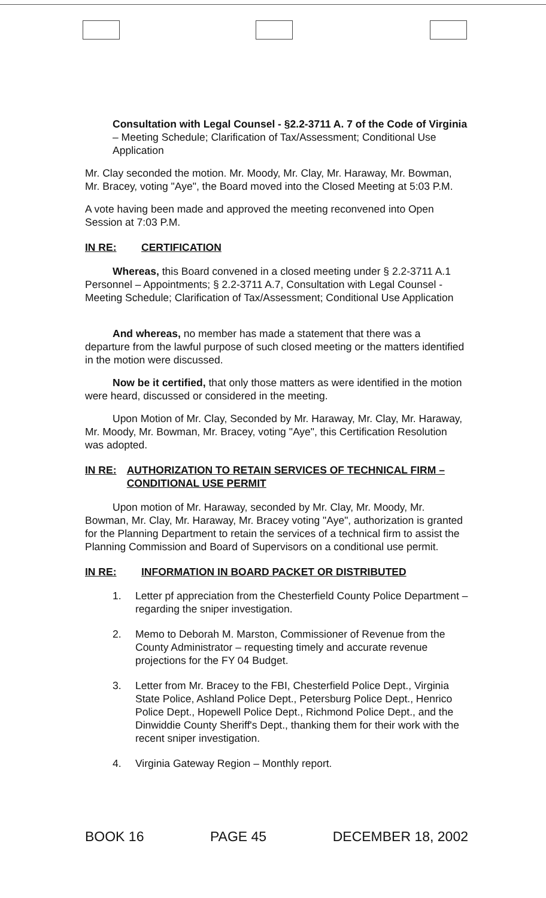Consultation with Legal Counsel - §2.2-3711 A. 7 of the Code of Virginia – Meeting Schedule; Clarification of Tax/Assessment; Conditional Use Application
Mr. Clay seconded the motion. Mr. Moody, Mr. Clay, Mr. Haraway, Mr. Bowman, Mr. Bracey, voting "Aye", the Board moved into the Closed Meeting at 5:03 P.M.
A vote having been made and approved the meeting reconvened into Open Session at 7:03 P.M.
IN RE: CERTIFICATION
Whereas, this Board convened in a closed meeting under § 2.2-3711 A.1 Personnel – Appointments; § 2.2-3711 A.7, Consultation with Legal Counsel - Meeting Schedule; Clarification of Tax/Assessment; Conditional Use Application
And whereas, no member has made a statement that there was a departure from the lawful purpose of such closed meeting or the matters identified in the motion were discussed.
Now be it certified, that only those matters as were identified in the motion were heard, discussed or considered in the meeting.
Upon Motion of Mr. Clay, Seconded by Mr. Haraway, Mr. Clay, Mr. Haraway, Mr. Moody, Mr. Bowman, Mr. Bracey, voting "Aye", this Certification Resolution was adopted.
IN RE: AUTHORIZATION TO RETAIN SERVICES OF TECHNICAL FIRM – CONDITIONAL USE PERMIT
Upon motion of Mr. Haraway, seconded by Mr. Clay, Mr. Moody, Mr. Bowman, Mr. Clay, Mr. Haraway, Mr. Bracey voting "Aye", authorization is granted for the Planning Department to retain the services of a technical firm to assist the Planning Commission and Board of Supervisors on a conditional use permit.
IN RE: INFORMATION IN BOARD PACKET OR DISTRIBUTED
1. Letter pf appreciation from the Chesterfield County Police Department – regarding the sniper investigation.
2. Memo to Deborah M. Marston, Commissioner of Revenue from the County Administrator – requesting timely and accurate revenue projections for the FY 04 Budget.
3. Letter from Mr. Bracey to the FBI, Chesterfield Police Dept., Virginia State Police, Ashland Police Dept., Petersburg Police Dept., Henrico Police Dept., Hopewell Police Dept., Richmond Police Dept., and the Dinwiddie County Sheriff's Dept., thanking them for their work with the recent sniper investigation.
4. Virginia Gateway Region – Monthly report.
BOOK 16 PAGE 45 DECEMBER 18, 2002